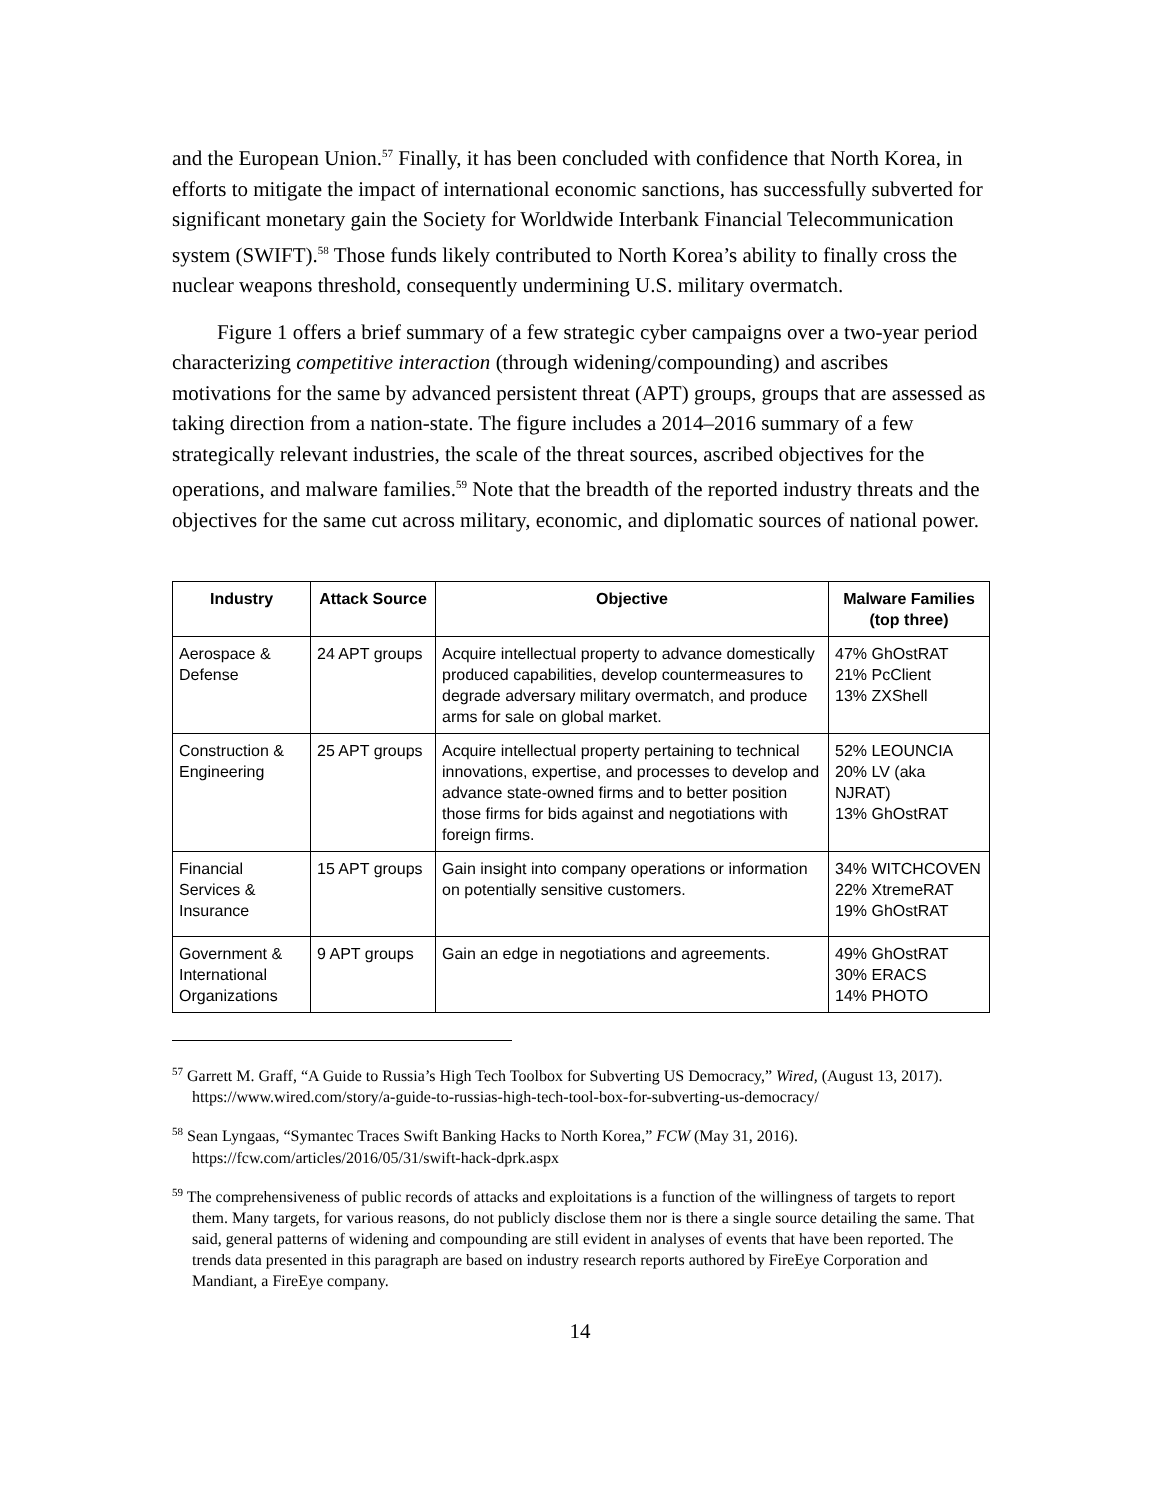and the European Union.<sup>57</sup> Finally, it has been concluded with confidence that North Korea, in efforts to mitigate the impact of international economic sanctions, has successfully subverted for significant monetary gain the Society for Worldwide Interbank Financial Telecommunication system (SWIFT).<sup>58</sup> Those funds likely contributed to North Korea’s ability to finally cross the nuclear weapons threshold, consequently undermining U.S. military overmatch.
Figure 1 offers a brief summary of a few strategic cyber campaigns over a two-year period characterizing competitive interaction (through widening/compounding) and ascribes motivations for the same by advanced persistent threat (APT) groups, groups that are assessed as taking direction from a nation-state. The figure includes a 2014–2016 summary of a few strategically relevant industries, the scale of the threat sources, ascribed objectives for the operations, and malware families.<sup>59</sup> Note that the breadth of the reported industry threats and the objectives for the same cut across military, economic, and diplomatic sources of national power.
| Industry | Attack Source | Objective | Malware Families (top three) |
| --- | --- | --- | --- |
| Aerospace & Defense | 24 APT groups | Acquire intellectual property to advance domestically produced capabilities, develop countermeasures to degrade adversary military overmatch, and produce arms for sale on global market. | 47% GhOstRAT 21% PcClient 13% ZXShell |
| Construction & Engineering | 25 APT groups | Acquire intellectual property pertaining to technical innovations, expertise, and processes to develop and advance state-owned firms and to better position those firms for bids against and negotiations with foreign firms. | 52% LEOUNCIA 20% LV (aka NJRAT) 13% GhOstRAT |
| Financial Services & Insurance | 15 APT groups | Gain insight into company operations or information on potentially sensitive customers. | 34% WITCHCOVEN 22% XtremeRAT 19% GhOstRAT |
| Government & International Organizations | 9 APT groups | Gain an edge in negotiations and agreements. | 49% GhOstRAT 30% ERACS 14% PHOTO |
<sup>57</sup> Garrett M. Graff, “A Guide to Russia’s High Tech Toolbox for Subverting US Democracy,” Wired, (August 13, 2017). https://www.wired.com/story/a-guide-to-russias-high-tech-tool-box-for-subverting-us-democracy/
<sup>58</sup> Sean Lyngaas, “Symantec Traces Swift Banking Hacks to North Korea,” FCW (May 31, 2016). https://fcw.com/articles/2016/05/31/swift-hack-dprk.aspx
<sup>59</sup> The comprehensiveness of public records of attacks and exploitations is a function of the willingness of targets to report them. Many targets, for various reasons, do not publicly disclose them nor is there a single source detailing the same. That said, general patterns of widening and compounding are still evident in analyses of events that have been reported. The trends data presented in this paragraph are based on industry research reports authored by FireEye Corporation and Mandiant, a FireEye company.
14